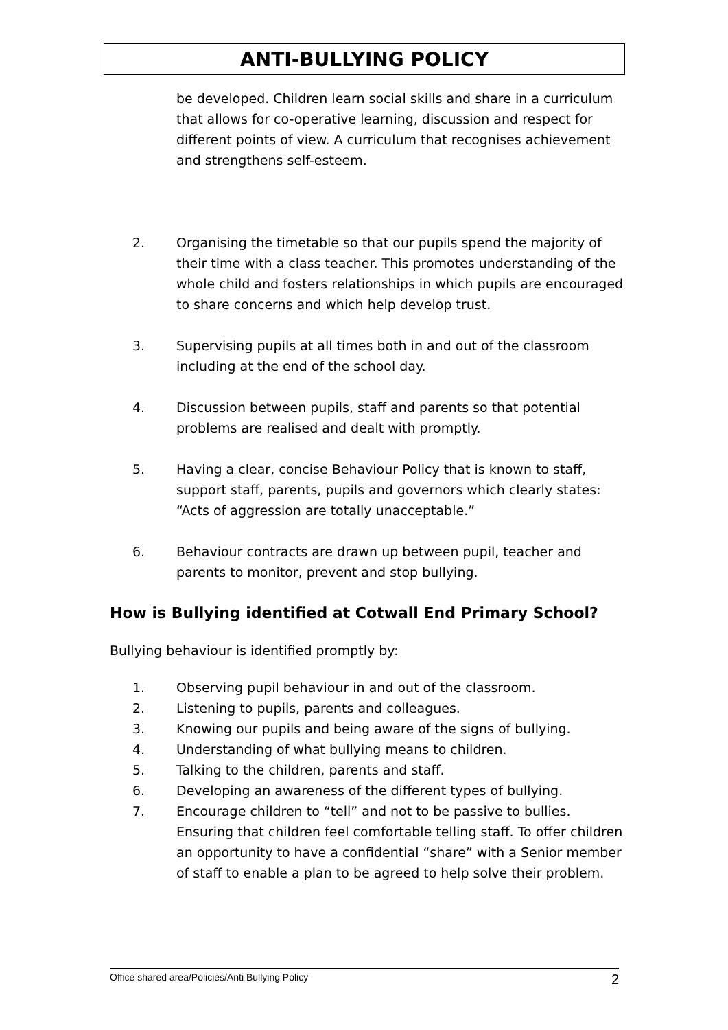ANTI-BULLYING POLICY
be developed. Children learn social skills and share in a curriculum that allows for co-operative learning, discussion and respect for different points of view. A curriculum that recognises achievement and strengthens self-esteem.
2. Organising the timetable so that our pupils spend the majority of their time with a class teacher. This promotes understanding of the whole child and fosters relationships in which pupils are encouraged to share concerns and which help develop trust.
3. Supervising pupils at all times both in and out of the classroom including at the end of the school day.
4. Discussion between pupils, staff and parents so that potential problems are realised and dealt with promptly.
5. Having a clear, concise Behaviour Policy that is known to staff, support staff, parents, pupils and governors which clearly states: “Acts of aggression are totally unacceptable.”
6. Behaviour contracts are drawn up between pupil, teacher and parents to monitor, prevent and stop bullying.
How is Bullying identified at Cotwall End Primary School?
Bullying behaviour is identified promptly by:
1. Observing pupil behaviour in and out of the classroom.
2. Listening to pupils, parents and colleagues.
3. Knowing our pupils and being aware of the signs of bullying.
4. Understanding of what bullying means to children.
5. Talking to the children, parents and staff.
6. Developing an awareness of the different types of bullying.
7. Encourage children to “tell” and not to be passive to bullies. Ensuring that children feel comfortable telling staff. To offer children an opportunity to have a confidential “share” with a Senior member of staff to enable a plan to be agreed to help solve their problem.
Office shared area/Policies/Anti Bullying Policy 2